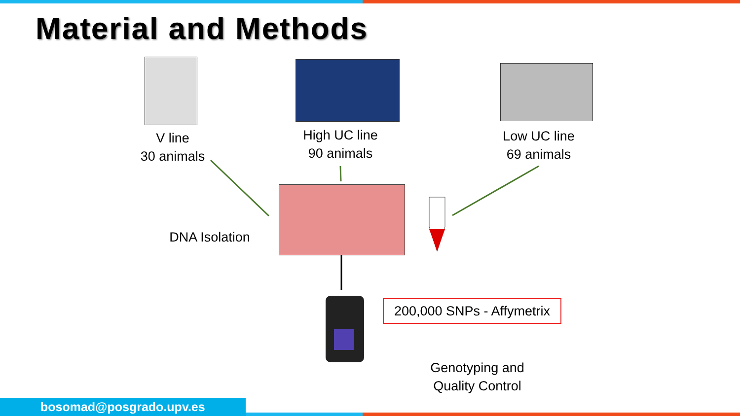Material and Methods
V line
30 animals
High UC line
90 animals
Low UC line
69 animals
DNA Isolation
200,000 SNPs - Affymetrix
Genotyping and
Quality Control
bosomad@posgrado.upv.es